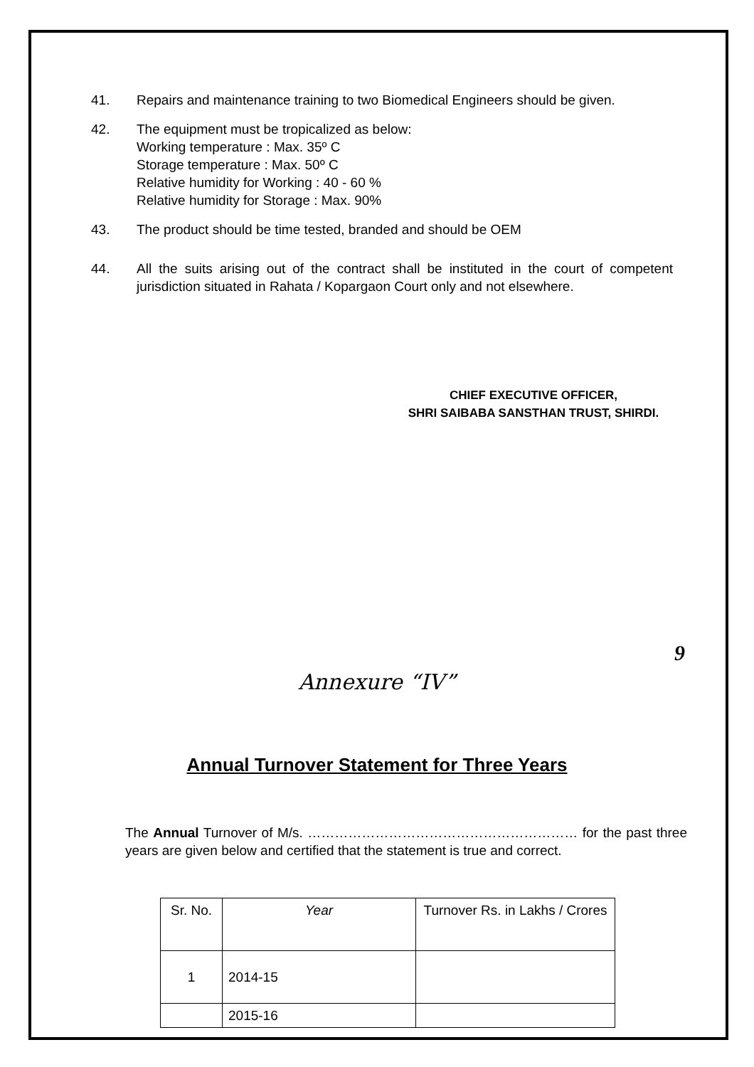41. Repairs and maintenance training to two Biomedical Engineers should be given.
42. The equipment must be tropicalized as below:
Working temperature : Max. 35º C
Storage temperature : Max. 50º C
Relative humidity for Working : 40 - 60 %
Relative humidity for Storage : Max. 90%
43. The product should be time tested, branded and should be OEM
44. All the suits arising out of the contract shall be instituted in the court of competent jurisdiction situated in Rahata / Kopargaon Court only and not elsewhere.
CHIEF EXECUTIVE OFFICER,
SHRI SAIBABA SANSTHAN TRUST, SHIRDI.
9
Annexure “IV”
Annual Turnover Statement for Three Years
The Annual Turnover of M/s. …………………………………………………… for the past three years are given below and certified that the statement is true and correct.
| Sr. No. | Year | Turnover Rs. in Lakhs / Crores |
| --- | --- | --- |
| 1 | 2014-15 | |
| | 2015-16 | |